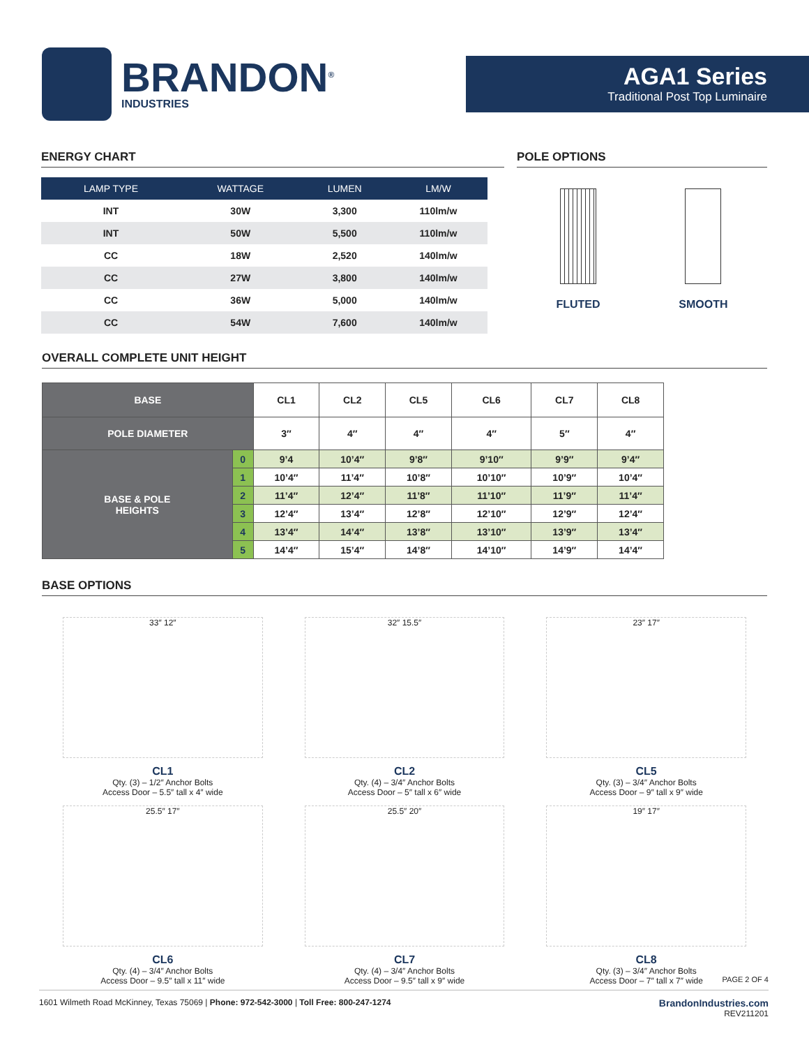BRANDON<sup>®</sup>
INDUSTRIES
AGA1 Series
Traditional Post Top Luminaire
ENERGY CHART
| LAMP TYPE | WATTAGE | LUMEN | LM/W |
| --- | --- | --- | --- |
| INT | 30W | 3,300 | 110lm/w |
| INT | 50W | 5,500 | 110lm/w |
| CC | 18W | 2,520 | 140lm/w |
| CC | 27W | 3,800 | 140lm/w |
| CC | 36W | 5,000 | 140lm/w |
| CC | 54W | 7,600 | 140lm/w |
POLE OPTIONS
FLUTED SMOOTH
OVERALL COMPLETE UNIT HEIGHT
| BASE | | CL1 | CL2 | CL5 | CL6 | CL7 | CL8 |
| POLE DIAMETER | | 3″ | 4″ | 4″ | 4″ | 5″ | 4″ |
| BASE & POLE HEIGHTS | 0 | 9’4 | 10’4″ | 9’8″ | 9’10″ | 9’9″ | 9’4″ |
| | 1 | 10’4″ | 11’4″ | 10’8″ | 10’10″ | 10’9″ | 10’4″ |
| | 2 | 11’4″ | 12’4″ | 11’8″ | 11’10″ | 11’9″ | 11’4″ |
| | 3 | 12’4″ | 13’4″ | 12’8″ | 12’10″ | 12’9″ | 12’4″ |
| | 4 | 13’4″ | 14’4″ | 13’8″ | 13’10″ | 13’9″ | 13’4″ |
| | 5 | 14’4″ | 15’4″ | 14’8″ | 14’10″ | 14’9″ | 14’4″ |
BASE OPTIONS
33″ 12″
CL1
Qty. (3) – 1/2″ Anchor Bolts
Access Door – 5.5″ tall x 4″ wide
32″ 15.5″
CL2
Qty. (4) – 3/4″ Anchor Bolts
Access Door – 5″ tall x 6″ wide
23″ 17″
CL5
Qty. (3) – 3/4″ Anchor Bolts
Access Door – 9″ tall x 9″ wide
25.5″ 17″
CL6
Qty. (4) – 3/4″ Anchor Bolts
Access Door – 9.5″ tall x 11″ wide
25.5″ 20″
CL7
Qty. (4) – 3/4″ Anchor Bolts
Access Door – 9.5″ tall x 9″ wide
19″ 17″
CL8
Qty. (3) – 3/4″ Anchor Bolts
Access Door – 7″ tall x 7″ wide
PAGE 2 OF 4
1601 Wilmeth Road McKinney, Texas 75069 | Phone: 972-542-3000 | Toll Free: 800-247-1274
BrandonIndustries.com
REV211201